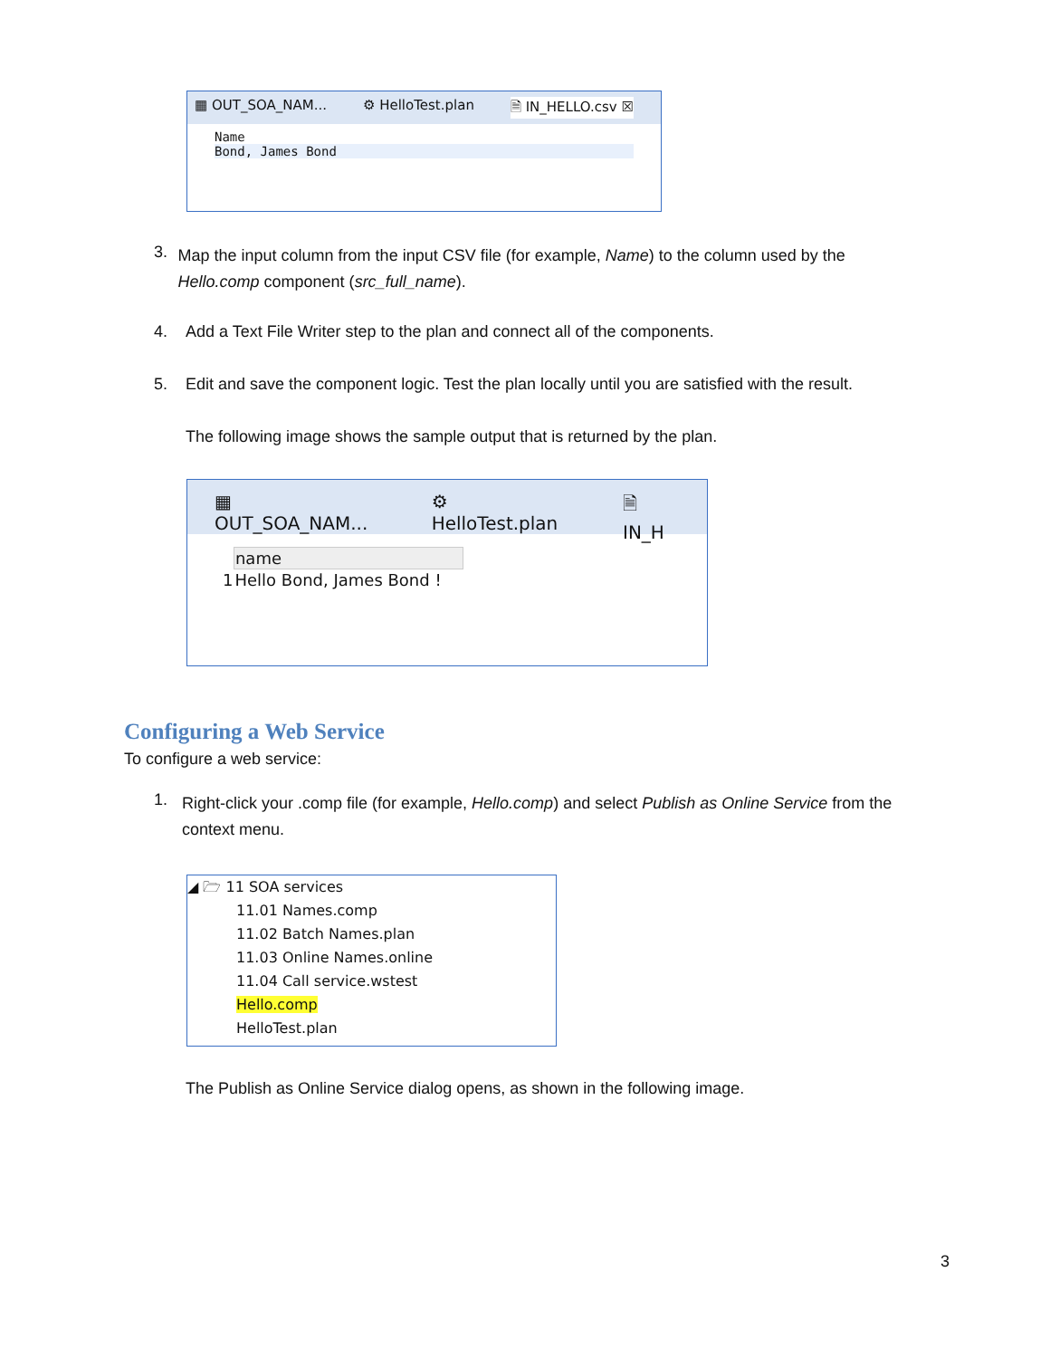▦ OUT_SOA_NAM... ⚙ HelloTest.plan 🗎 IN_HELLO.csv ☒
Name
Bond, James Bond
3.
Map the input column from the input CSV file (for example, Name) to the column used by the Hello.comp component (src_full_name).
4. Add a Text File Writer step to the plan and connect all of the components.
5. Edit and save the component logic. Test the plan locally until you are satisfied with the result.
The following image shows the sample output that is returned by the plan.
▦ OUT_SOA_NAM... ⚙ HelloTest.plan 🗎 IN_H
| | name |
| --- | --- |
| 1 | Hello Bond, James Bond ! |
Configuring a Web Service
To configure a web service:
1.
Right-click your .comp file (for example, Hello.comp) and select Publish as Online Service from the context menu.
◢ 🗁 11 SOA services
11.01 Names.comp
11.02 Batch Names.plan
11.03 Online Names.online
11.04 Call service.wstest
Hello.comp
HelloTest.plan
The Publish as Online Service dialog opens, as shown in the following image.
3